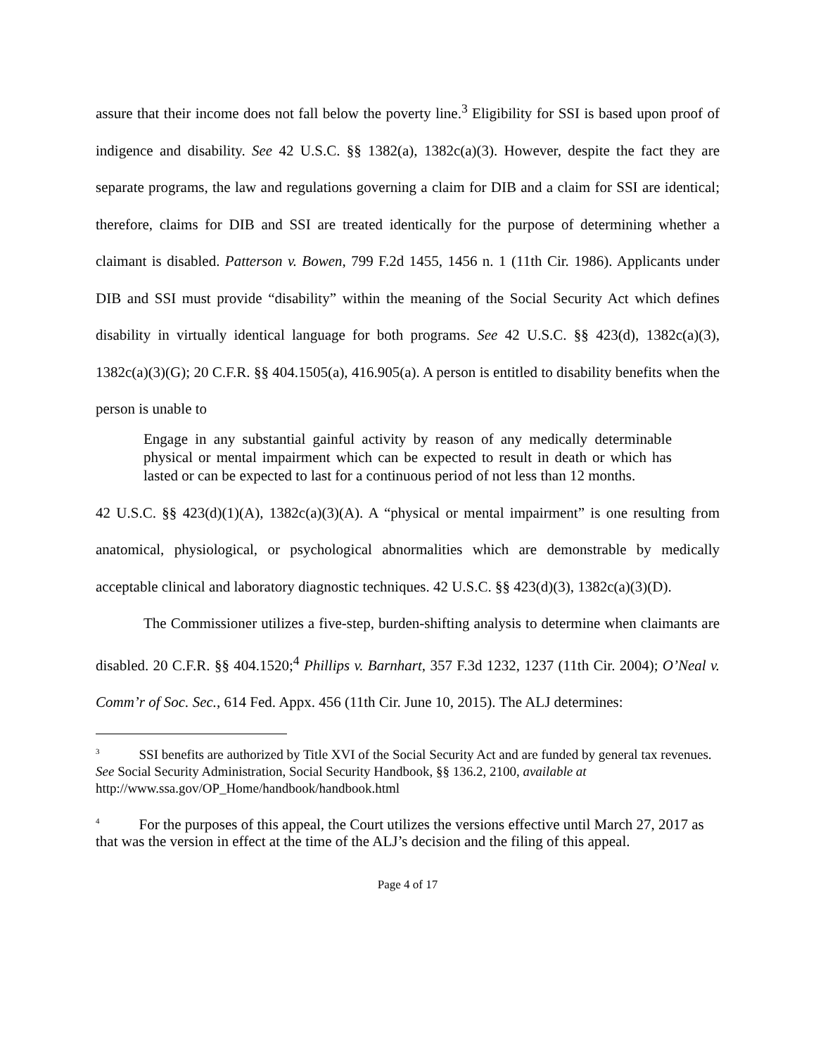assure that their income does not fall below the poverty line.<sup>3</sup> Eligibility for SSI is based upon proof of indigence and disability. See 42 U.S.C. §§ 1382(a), 1382c(a)(3). However, despite the fact they are separate programs, the law and regulations governing a claim for DIB and a claim for SSI are identical; therefore, claims for DIB and SSI are treated identically for the purpose of determining whether a claimant is disabled. Patterson v. Bowen, 799 F.2d 1455, 1456 n. 1 (11th Cir. 1986). Applicants under DIB and SSI must provide “disability” within the meaning of the Social Security Act which defines disability in virtually identical language for both programs. See 42 U.S.C. §§ 423(d), 1382c(a)(3), 1382c(a)(3)(G); 20 C.F.R. §§ 404.1505(a), 416.905(a). A person is entitled to disability benefits when the person is unable to
Engage in any substantial gainful activity by reason of any medically determinable physical or mental impairment which can be expected to result in death or which has lasted or can be expected to last for a continuous period of not less than 12 months.
42 U.S.C. §§ 423(d)(1)(A), 1382c(a)(3)(A). A “physical or mental impairment” is one resulting from anatomical, physiological, or psychological abnormalities which are demonstrable by medically acceptable clinical and laboratory diagnostic techniques. 42 U.S.C. §§ 423(d)(3), 1382c(a)(3)(D).
The Commissioner utilizes a five-step, burden-shifting analysis to determine when claimants are disabled. 20 C.F.R. §§ 404.1520;<sup>4</sup> Phillips v. Barnhart, 357 F.3d 1232, 1237 (11th Cir. 2004); O’Neal v. Comm’r of Soc. Sec., 614 Fed. Appx. 456 (11th Cir. June 10, 2015). The ALJ determines:
<sup>3</sup> SSI benefits are authorized by Title XVI of the Social Security Act and are funded by general tax revenues. See Social Security Administration, Social Security Handbook, §§ 136.2, 2100, available at http://www.ssa.gov/OP_Home/handbook/handbook.html
<sup>4</sup> For the purposes of this appeal, the Court utilizes the versions effective until March 27, 2017 as that was the version in effect at the time of the ALJ’s decision and the filing of this appeal.
Page 4 of 17